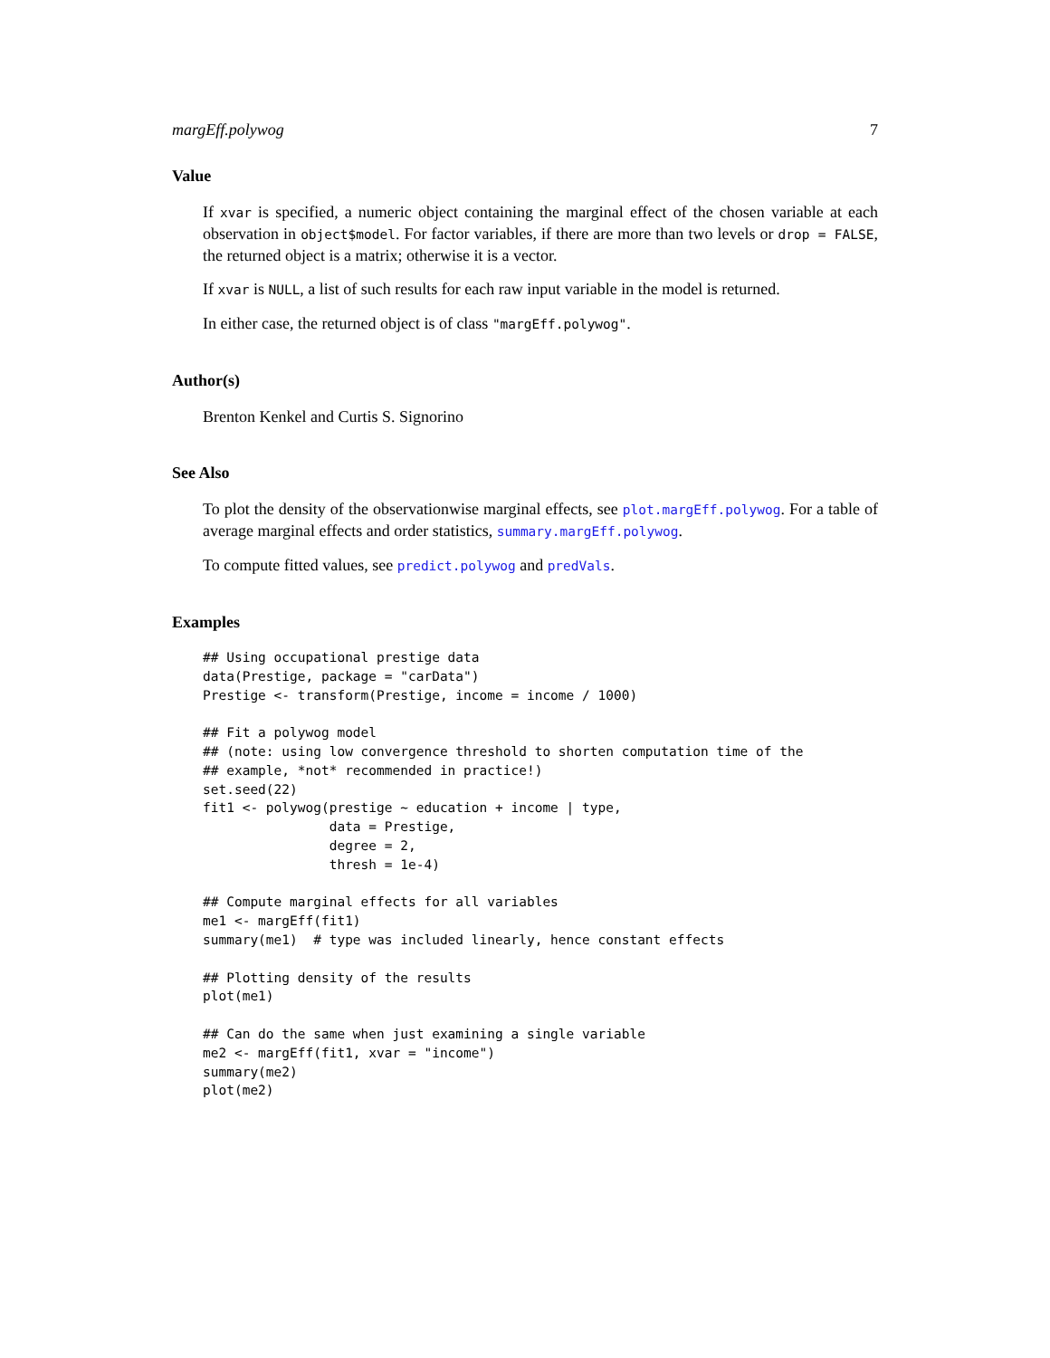margEff.polywog 7
Value
If xvar is specified, a numeric object containing the marginal effect of the chosen variable at each observation in object$model. For factor variables, if there are more than two levels or drop = FALSE, the returned object is a matrix; otherwise it is a vector.
If xvar is NULL, a list of such results for each raw input variable in the model is returned.
In either case, the returned object is of class "margEff.polywog".
Author(s)
Brenton Kenkel and Curtis S. Signorino
See Also
To plot the density of the observationwise marginal effects, see plot.margEff.polywog. For a table of average marginal effects and order statistics, summary.margEff.polywog.
To compute fitted values, see predict.polywog and predVals.
Examples
## Using occupational prestige data
data(Prestige, package = "carData")
Prestige <- transform(Prestige, income = income / 1000)

## Fit a polywog model
## (note: using low convergence threshold to shorten computation time of the
## example, *not* recommended in practice!)
set.seed(22)
fit1 <- polywog(prestige ~ education + income | type,
                data = Prestige,
                degree = 2,
                thresh = 1e-4)

## Compute marginal effects for all variables
me1 <- margEff(fit1)
summary(me1)  # type was included linearly, hence constant effects

## Plotting density of the results
plot(me1)

## Can do the same when just examining a single variable
me2 <- margEff(fit1, xvar = "income")
summary(me2)
plot(me2)